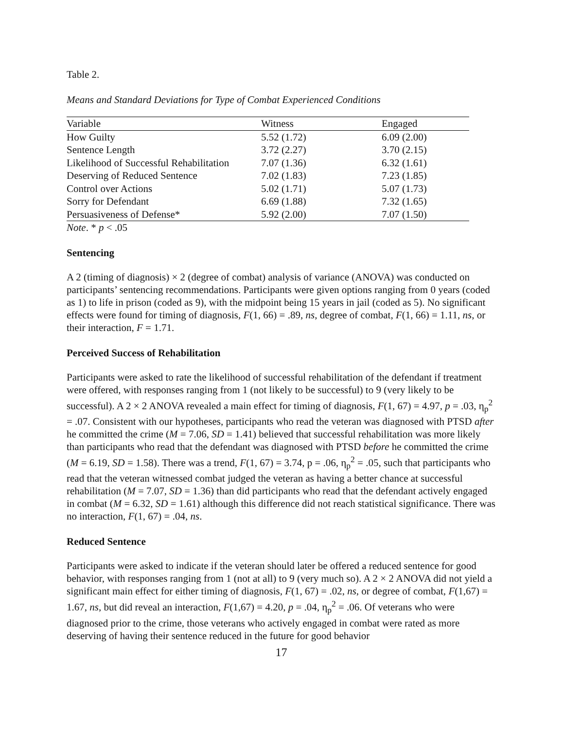Table 2.
Means and Standard Deviations for Type of Combat Experienced Conditions
| Variable | Witness | Engaged |
| --- | --- | --- |
| How Guilty | 5.52 (1.72) | 6.09 (2.00) |
| Sentence Length | 3.72 (2.27) | 3.70 (2.15) |
| Likelihood of Successful Rehabilitation | 7.07 (1.36) | 6.32 (1.61) |
| Deserving of Reduced Sentence | 7.02 (1.83) | 7.23 (1.85) |
| Control over Actions | 5.02 (1.71) | 5.07 (1.73) |
| Sorry for Defendant | 6.69 (1.88) | 7.32 (1.65) |
| Persuasiveness of Defense* | 5.92 (2.00) | 7.07 (1.50) |
Note. * p < .05
Sentencing
A 2 (timing of diagnosis) × 2 (degree of combat) analysis of variance (ANOVA) was conducted on participants’ sentencing recommendations. Participants were given options ranging from 0 years (coded as 1) to life in prison (coded as 9), with the midpoint being 15 years in jail (coded as 5). No significant effects were found for timing of diagnosis, F(1, 66) = .89, ns, degree of combat, F(1, 66) = 1.11, ns, or their interaction, F = 1.71.
Perceived Success of Rehabilitation
Participants were asked to rate the likelihood of successful rehabilitation of the defendant if treatment were offered, with responses ranging from 1 (not likely to be successful) to 9 (very likely to be successful). A 2 × 2 ANOVA revealed a main effect for timing of diagnosis, F(1, 67) = 4.97, p = .03, η<sub>p</sub><sup>2</sup> = .07. Consistent with our hypotheses, participants who read the veteran was diagnosed with PTSD after he committed the crime (M = 7.06, SD = 1.41) believed that successful rehabilitation was more likely than participants who read that the defendant was diagnosed with PTSD before he committed the crime (M = 6.19, SD = 1.58). There was a trend, F(1, 67) = 3.74, p = .06, η<sub>p</sub><sup>2</sup> = .05, such that participants who read that the veteran witnessed combat judged the veteran as having a better chance at successful rehabilitation (M = 7.07, SD = 1.36) than did participants who read that the defendant actively engaged in combat (M = 6.32, SD = 1.61) although this difference did not reach statistical significance. There was no interaction, F(1, 67) = .04, ns.
Reduced Sentence
Participants were asked to indicate if the veteran should later be offered a reduced sentence for good behavior, with responses ranging from 1 (not at all) to 9 (very much so). A 2 × 2 ANOVA did not yield a significant main effect for either timing of diagnosis, F(1, 67) = .02, ns, or degree of combat, F(1,67) = 1.67, ns, but did reveal an interaction, F(1,67) = 4.20, p = .04, η<sub>p</sub><sup>2</sup> = .06. Of veterans who were diagnosed prior to the crime, those veterans who actively engaged in combat were rated as more deserving of having their sentence reduced in the future for good behavior
17